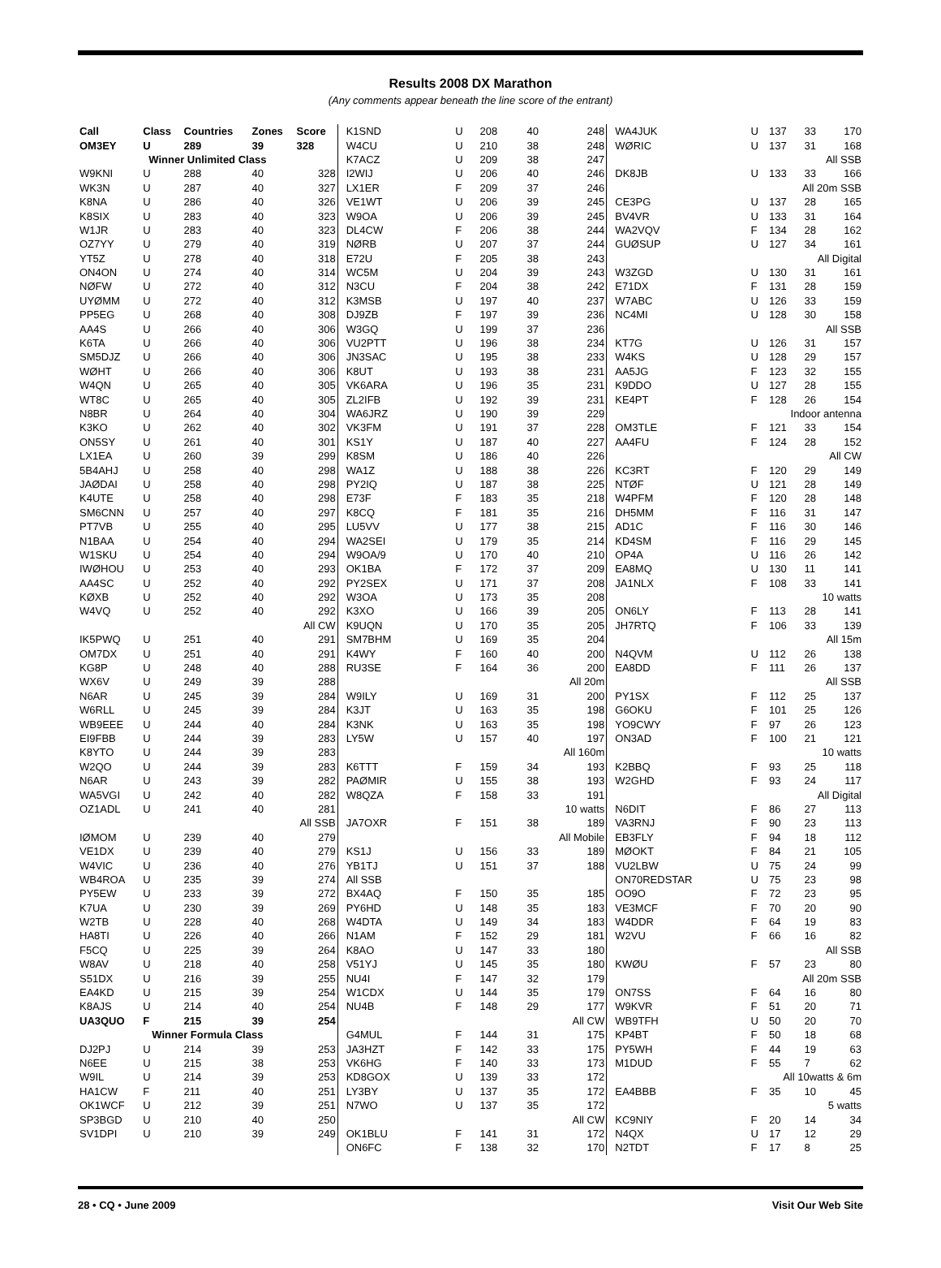Results 2008 DX Marathon
(Any comments appear beneath the line score of the entrant)
| Call | Class | Countries | Zones | Score |
| --- | --- | --- | --- | --- |
| OM3EY | U | 289 | 39 | 328 |
| Winner Unlimited Class | | | | |
| W9KNI | U | 288 | 40 | 328 |
| WK3N | U | 287 | 40 | 327 |
| K8NA | U | 286 | 40 | 326 |
| K8SIX | U | 283 | 40 | 323 |
| W1JR | U | 283 | 40 | 323 |
| OZ7YY | U | 279 | 40 | 319 |
| YT5Z | U | 278 | 40 | 318 |
| ON4ON | U | 274 | 40 | 314 |
| NØFW | U | 272 | 40 | 312 |
| UYØMM | U | 272 | 40 | 312 |
| PP5EG | U | 268 | 40 | 308 |
| AA4S | U | 266 | 40 | 306 |
| K6TA | U | 266 | 40 | 306 |
| SM5DJZ | U | 266 | 40 | 306 |
| WØHT | U | 266 | 40 | 306 |
| W4QN | U | 265 | 40 | 305 |
| WT8C | U | 265 | 40 | 305 |
| N8BR | U | 264 | 40 | 304 |
| K3KO | U | 262 | 40 | 302 |
| ON5SY | U | 261 | 40 | 301 |
| LX1EA | U | 260 | 39 | 299 |
| 5B4AHJ | U | 258 | 40 | 298 |
| JAØDAI | U | 258 | 40 | 298 |
| K4UTE | U | 258 | 40 | 298 |
| SM6CNN | U | 257 | 40 | 297 |
| PT7VB | U | 255 | 40 | 295 |
| N1BAA | U | 254 | 40 | 294 |
| W1SKU | U | 254 | 40 | 294 |
| IWØHOU | U | 253 | 40 | 293 |
| AA4SC | U | 252 | 40 | 292 |
| KØXB | U | 252 | 40 | 292 |
| W4VQ | U | 252 | 40 | 292 |
| All CW | | | | |
| IK5PWQ | U | 251 | 40 | 291 |
| OM7DX | U | 251 | 40 | 291 |
| KG8P | U | 248 | 40 | 288 |
| WX6V | U | 249 | 39 | 288 |
| N6AR | U | 245 | 39 | 284 |
| W6RLL | U | 245 | 39 | 284 |
| WB9EEE | U | 244 | 40 | 284 |
| EI9FBB | U | 244 | 39 | 283 |
| K8YTO | U | 244 | 39 | 283 |
| W2QO | U | 244 | 39 | 283 |
| N6AR | U | 243 | 39 | 282 |
| WA5VGI | U | 242 | 40 | 282 |
| OZ1ADL | U | 241 | 40 | 281 |
| All SSB | | | | |
| IØMOM | U | 239 | 40 | 279 |
| VE1DX | U | 239 | 40 | 279 |
| W4VIC | U | 236 | 40 | 276 |
| WB4ROA | U | 235 | 39 | 274 |
| PY5EW | U | 233 | 39 | 272 |
| K7UA | U | 230 | 39 | 269 |
| W2TB | U | 228 | 40 | 268 |
| HA8TI | U | 226 | 40 | 266 |
| F5CQ | U | 225 | 39 | 264 |
| W8AV | U | 218 | 40 | 258 |
| S51DX | U | 216 | 39 | 255 |
| EA4KD | U | 215 | 39 | 254 |
| K8AJS | U | 214 | 40 | 254 |
| UA3QUO | F | 215 | 39 | 254 |
| Winner Formula Class | | | | |
| DJ2PJ | U | 214 | 39 | 253 |
| N6EE | U | 215 | 38 | 253 |
| W9IL | U | 214 | 39 | 253 |
| HA1CW | F | 211 | 40 | 251 |
| OK1WCF | U | 212 | 39 | 251 |
| SP3BGD | U | 210 | 40 | 250 |
| SV1DPI | U | 210 | 39 | 249 |
| K1SND | U | 208 | 40 | 248 |
| W4CU | U | 210 | 38 | 248 |
| K7ACZ | U | 209 | 38 | 247 |
| I2WIJ | U | 206 | 40 | 246 |
| LX1ER | F | 209 | 37 | 246 |
| VE1WT | U | 206 | 39 | 245 |
| W9OA | U | 206 | 39 | 245 |
| DL4CW | F | 206 | 38 | 244 |
| NØRB | U | 207 | 37 | 244 |
| E72U | F | 205 | 38 | 243 |
| WC5M | U | 204 | 39 | 243 |
| N3CU | F | 204 | 38 | 242 |
| K3MSB | U | 197 | 40 | 237 |
| DJ9ZB | F | 197 | 39 | 236 |
| W3GQ | U | 199 | 37 | 236 |
| VU2PTT | U | 196 | 38 | 234 |
| JN3SAC | U | 195 | 38 | 233 |
| K8UT | U | 193 | 38 | 231 |
| VK6ARA | U | 196 | 35 | 231 |
| ZL2IFB | U | 192 | 39 | 231 |
| WA6JRZ | U | 190 | 39 | 229 |
| VK3FM | U | 191 | 37 | 228 |
| KS1Y | U | 187 | 40 | 227 |
| K8SM | U | 186 | 40 | 226 |
| WA1Z | U | 188 | 38 | 226 |
| PY2IQ | U | 187 | 38 | 225 |
| E73F | F | 183 | 35 | 218 |
| K8CQ | F | 181 | 35 | 216 |
| LU5VV | U | 177 | 38 | 215 |
| WA2SEI | U | 179 | 35 | 214 |
| W9OA/9 | U | 170 | 40 | 210 |
| OK1BA | F | 172 | 37 | 209 |
| PY2SEX | U | 171 | 37 | 208 |
| W3OA | U | 173 | 35 | 208 |
| K3XO | U | 166 | 39 | 205 |
| K9UQN | U | 170 | 35 | 205 |
| SM7BHM | U | 169 | 35 | 204 |
| K4WY | F | 160 | 40 | 200 |
| RU3SE | F | 164 | 36 | 200 |
| All 20m | | | | |
| W9ILY | U | 169 | 31 | 200 |
| K3JT | U | 163 | 35 | 198 |
| K3NK | U | 163 | 35 | 198 |
| LY5W | U | 157 | 40 | 197 |
| All 160m | | | | |
| K6TTT | F | 159 | 34 | 193 |
| PAØMIR | U | 155 | 38 | 193 |
| W8QZA | F | 158 | 33 | 191 |
| 10 watts | | | | |
| JA7OXR | F | 151 | 38 | 189 |
| All Mobile | | | | |
| KS1J | U | 156 | 33 | 189 |
| YB1TJ | U | 151 | 37 | 188 |
| All SSB | | | | |
| BX4AQ | F | 150 | 35 | 185 |
| PY6HD | U | 148 | 35 | 183 |
| W4DTA | U | 149 | 34 | 183 |
| N1AM | F | 152 | 29 | 181 |
| K8AO | U | 147 | 33 | 180 |
| V51YJ | U | 145 | 35 | 180 |
| NU4I | F | 147 | 32 | 179 |
| W1CDX | U | 144 | 35 | 179 |
| NU4B | F | 148 | 29 | 177 |
| All CW | | | | |
| G4MUL | F | 144 | 31 | 175 |
| JA3HZT | F | 142 | 33 | 175 |
| VK6HG | F | 140 | 33 | 173 |
| KD8GOX | U | 139 | 33 | 172 |
| LY3BY | U | 137 | 35 | 172 |
| N7WO | U | 137 | 35 | 172 |
| All CW | | | | |
| OK1BLU | F | 141 | 31 | 172 |
| ON6FC | F | 138 | 32 | 170 |
| WA4JUK | U | 137 | 33 | 170 |
| WØRIC | U | 137 | 31 | 168 |
| All SSB | | | | |
| DK8JB | U | 133 | 33 | 166 |
| All 20m SSB | | | | |
| CE3PG | U | 137 | 28 | 165 |
| BV4VR | U | 133 | 31 | 164 |
| WA2VQV | F | 134 | 28 | 162 |
| GUØSUP | U | 127 | 34 | 161 |
| All Digital | | | | |
| W3ZGD | U | 130 | 31 | 161 |
| E71DX | F | 131 | 28 | 159 |
| W7ABC | U | 126 | 33 | 159 |
| NC4MI | U | 128 | 30 | 158 |
| All SSB | | | | |
| KT7G | U | 126 | 31 | 157 |
| W4KS | U | 128 | 29 | 157 |
| AA5JG | F | 123 | 32 | 155 |
| K9DDO | U | 127 | 28 | 155 |
| KE4PT | F | 128 | 26 | 154 |
| Indoor antenna | | | | |
| OM3TLE | F | 121 | 33 | 154 |
| AA4FU | F | 124 | 28 | 152 |
| All CW | | | | |
| KC3RT | F | 120 | 29 | 149 |
| NTØF | U | 121 | 28 | 149 |
| W4PFM | F | 120 | 28 | 148 |
| DH5MM | F | 116 | 31 | 147 |
| AD1C | F | 116 | 30 | 146 |
| KD4SM | F | 116 | 29 | 145 |
| OP4A | U | 116 | 26 | 142 |
| EA8MQ | U | 130 | 11 | 141 |
| JA1NLX | F | 108 | 33 | 141 |
| 10 watts | | | | |
| ON6LY | F | 113 | 28 | 141 |
| JH7RTQ | F | 106 | 33 | 139 |
| All 15m | | | | |
| N4QVM | U | 112 | 26 | 138 |
| EA8DD | F | 111 | 26 | 137 |
| All SSB | | | | |
| PY1SX | F | 112 | 25 | 137 |
| G6OKU | F | 101 | 25 | 126 |
| YO9CWY | F | 97 | 26 | 123 |
| ON3AD | F | 100 | 21 | 121 |
| 10 watts | | | | |
| K2BBQ | F | 93 | 25 | 118 |
| W2GHD | F | 93 | 24 | 117 |
| All Digital | | | | |
| N6DIT | F | 86 | 27 | 113 |
| VA3RNJ | F | 90 | 23 | 113 |
| EB3FLY | F | 94 | 18 | 112 |
| MØOKT | F | 84 | 21 | 105 |
| VU2LBW | U | 75 | 24 | 99 |
| ON70REDSTAR | U | 75 | 23 | 98 |
| OO9O | F | 72 | 23 | 95 |
| VE3MCF | F | 70 | 20 | 90 |
| W4DDR | F | 64 | 19 | 83 |
| W2VU | F | 66 | 16 | 82 |
| All SSB | | | | |
| KWØU | F | 57 | 23 | 80 |
| All 20m SSB | | | | |
| ON7SS | F | 64 | 16 | 80 |
| W9KVR | F | 51 | 20 | 71 |
| WB9TFH | U | 50 | 20 | 70 |
| KP4BT | F | 50 | 18 | 68 |
| PY5WH | F | 44 | 19 | 63 |
| M1DUD | F | 55 | 7 | 62 |
| All 10watts & 6m | | | | |
| EA4BBB | F | 35 | 10 | 45 |
| 5 watts | | | | |
| KC9NIY | F | 20 | 14 | 34 |
| N4QX | U | 17 | 12 | 29 |
| N2TDT | F | 17 | 8 | 25 |
28 • CQ • June 2009 Visit Our Web Site